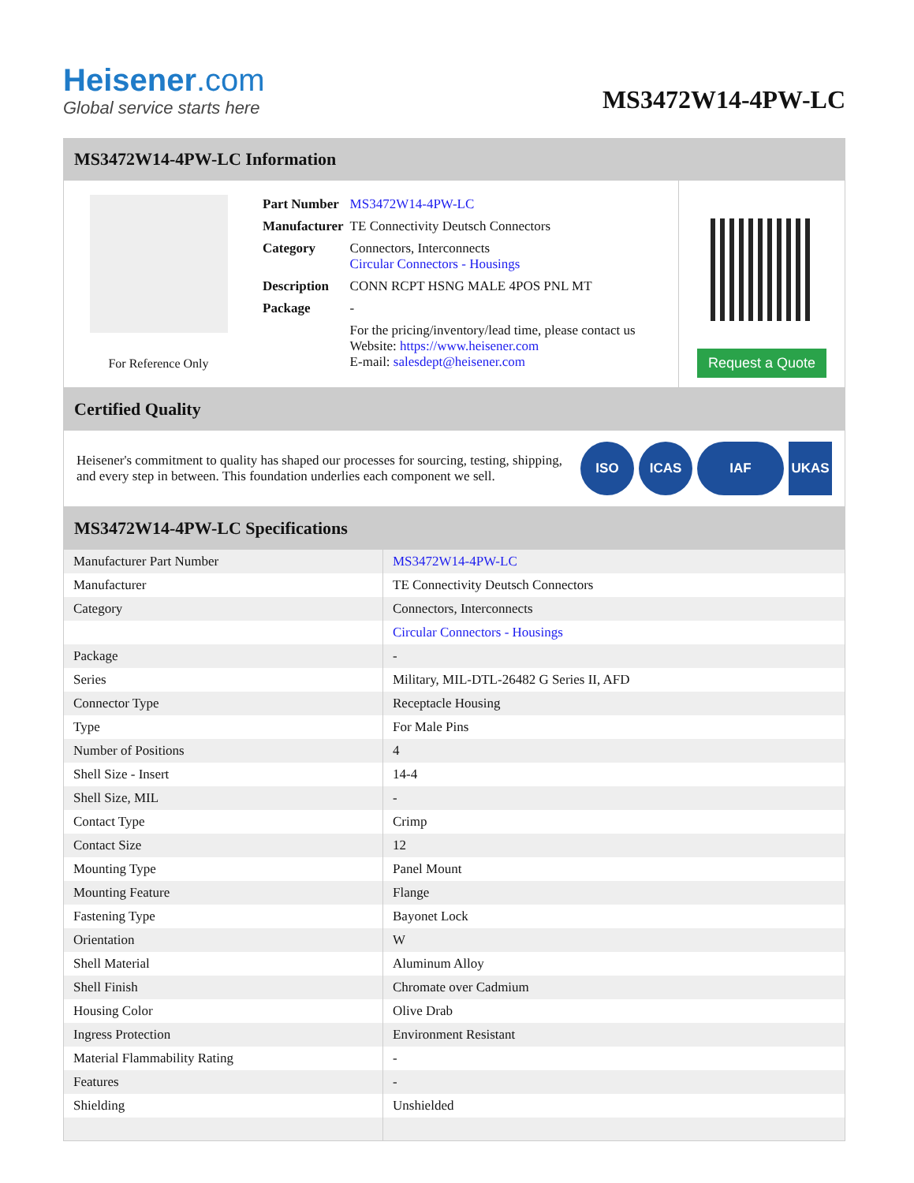Heisener.com
Global service starts here
MS3472W14-4PW-LC
MS3472W14-4PW-LC Information
For Reference Only
| Part Number | MS3472W14-4PW-LC |
| Manufacturer | TE Connectivity Deutsch Connectors |
| Category | Connectors, Interconnects Circular Connectors - Housings |
| Description | CONN RCPT HSNG MALE 4POS PNL MT |
| Package | - |
| | For the pricing/inventory/lead time, please contact us Website: https://www.heisener.com E-mail: salesdept@heisener.com |
Request a Quote
Certified Quality
Heisener's commitment to quality has shaped our processes for sourcing, testing, shipping, and every step in between. This foundation underlies each component we sell.
ISO ICAS IAF UKAS
MS3472W14-4PW-LC Specifications
| Manufacturer Part Number | MS3472W14-4PW-LC |
| Manufacturer | TE Connectivity Deutsch Connectors |
| Category | Connectors, Interconnects |
| | Circular Connectors - Housings |
| Package | - |
| Series | Military, MIL-DTL-26482 G Series II, AFD |
| Connector Type | Receptacle Housing |
| Type | For Male Pins |
| Number of Positions | 4 |
| Shell Size - Insert | 14-4 |
| Shell Size, MIL | - |
| Contact Type | Crimp |
| Contact Size | 12 |
| Mounting Type | Panel Mount |
| Mounting Feature | Flange |
| Fastening Type | Bayonet Lock |
| Orientation | W |
| Shell Material | Aluminum Alloy |
| Shell Finish | Chromate over Cadmium |
| Housing Color | Olive Drab |
| Ingress Protection | Environment Resistant |
| Material Flammability Rating | - |
| Features | - |
| Shielding | Unshielded |